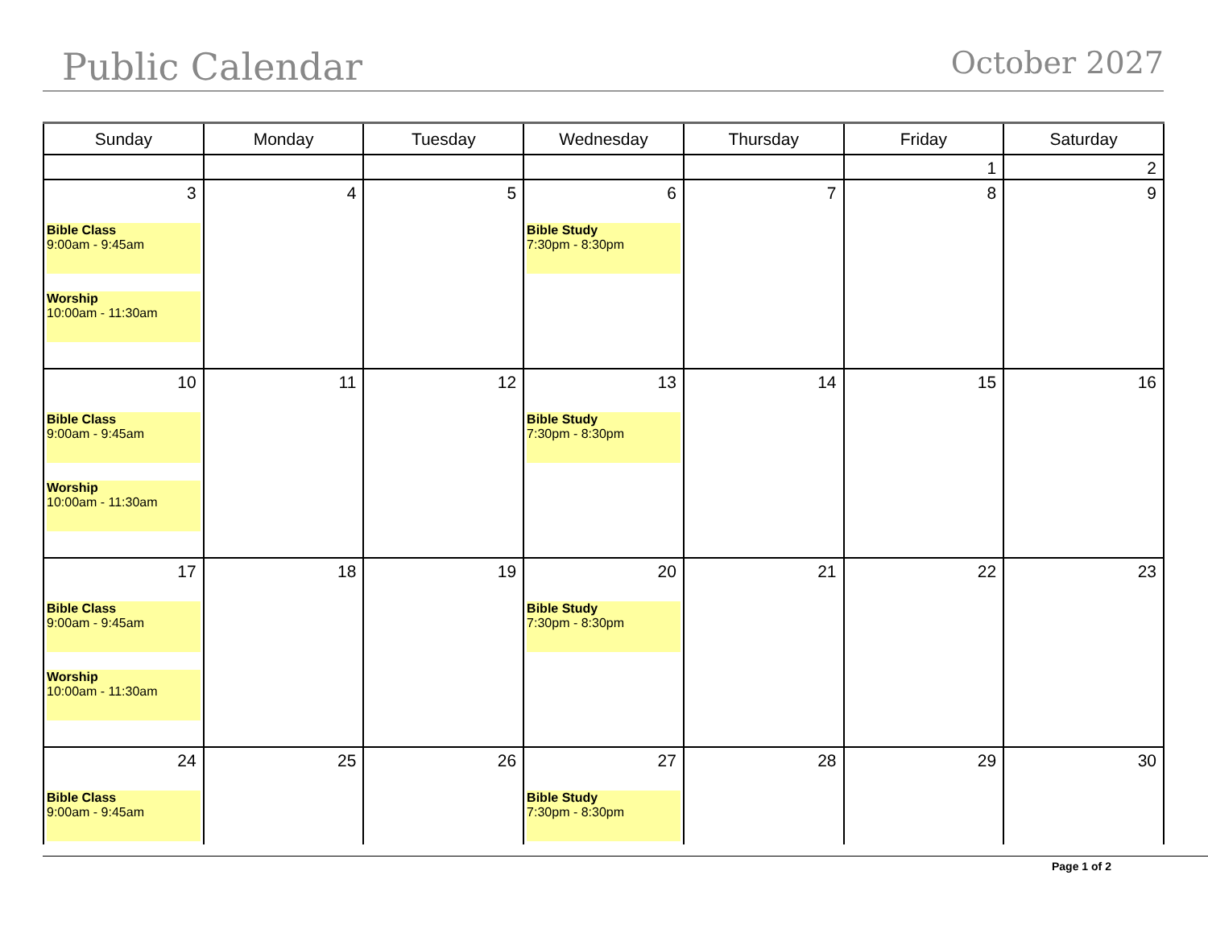Public Calendar
October 2027
| Sunday | Monday | Tuesday | Wednesday | Thursday | Friday | Saturday |
| --- | --- | --- | --- | --- | --- | --- |
| | | | | | 1 | 2 |
| 3 Bible Class 9:00am - 9:45am Worship 10:00am - 11:30am | 4 | 5 | 6 Bible Study 7:30pm - 8:30pm | 7 | 8 | 9 |
| 10 Bible Class 9:00am - 9:45am Worship 10:00am - 11:30am | 11 | 12 | 13 Bible Study 7:30pm - 8:30pm | 14 | 15 | 16 |
| 17 Bible Class 9:00am - 9:45am Worship 10:00am - 11:30am | 18 | 19 | 20 Bible Study 7:30pm - 8:30pm | 21 | 22 | 23 |
| 24 Bible Class 9:00am - 9:45am | 25 | 26 | 27 Bible Study 7:30pm - 8:30pm | 28 | 29 | 30 |
Page 1 of 2